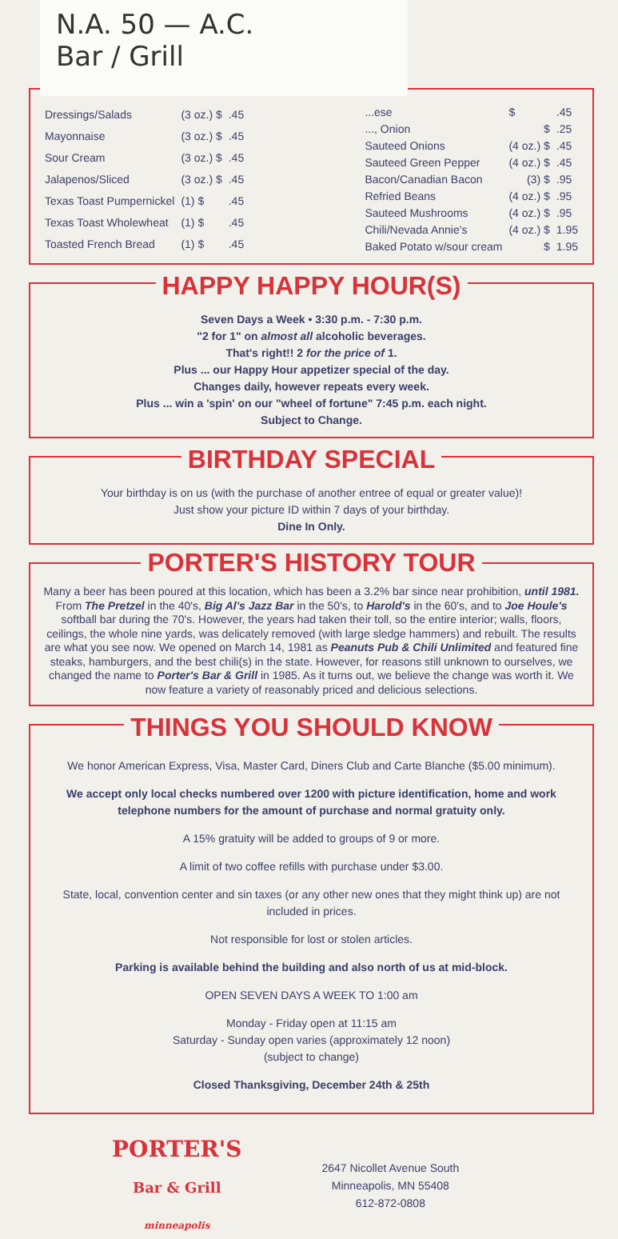N.A. 50 — A.C.
Bar / Grill
| Dressings/Salads | (3 oz.) $ | .45 |
| Mayonnaise | (3 oz.) $ | .45 |
| Sour Cream | (3 oz.) $ | .45 |
| Jalapenos/Sliced | (3 oz.) $ | .45 |
| Texas Toast Pumpernickel | (1) $ | .45 |
| Texas Toast Wholewheat | (1) $ | .45 |
| Toasted French Bread | (1) $ | .45 |
| ...ese | $ | .45 |
| ..., Onion | $ | .25 |
| Sauteed Onions | (4 oz.) $ | .45 |
| Sauteed Green Pepper | (4 oz.) $ | .45 |
| Bacon/Canadian Bacon | (3) $ | .95 |
| Refried Beans | (4 oz.) $ | .95 |
| Sauteed Mushrooms | (4 oz.) $ | .95 |
| Chili/Nevada Annie's | (4 oz.) $ | 1.95 |
| Baked Potato w/sour cream | $ | 1.95 |
HAPPY HAPPY HOUR(S)
Seven Days a Week • 3:30 p.m. - 7:30 p.m.
"2 for 1" on almost all alcoholic beverages.
That's right!! 2 for the price of 1.
Plus ... our Happy Hour appetizer special of the day.
Changes daily, however repeats every week.
Plus ... win a 'spin' on our "wheel of fortune" 7:45 p.m. each night.
Subject to Change.
BIRTHDAY SPECIAL
Your birthday is on us (with the purchase of another entree of equal or greater value)!
Just show your picture ID within 7 days of your birthday.
Dine In Only.
PORTER'S HISTORY TOUR
Many a beer has been poured at this location, which has been a 3.2% bar since near prohibition, until 1981. From The Pretzel in the 40's, Big Al's Jazz Bar in the 50's, to Harold's in the 60's, and to Joe Houle's softball bar during the 70's. However, the years had taken their toll, so the entire interior; walls, floors, ceilings, the whole nine yards, was delicately removed (with large sledge hammers) and rebuilt. The results are what you see now. We opened on March 14, 1981 as Peanuts Pub & Chili Unlimited and featured fine steaks, hamburgers, and the best chili(s) in the state. However, for reasons still unknown to ourselves, we changed the name to Porter's Bar & Grill in 1985. As it turns out, we believe the change was worth it. We now feature a variety of reasonably priced and delicious selections.
THINGS YOU SHOULD KNOW
We honor American Express, Visa, Master Card, Diners Club and Carte Blanche ($5.00 minimum).
We accept only local checks numbered over 1200 with picture identification, home and work telephone numbers for the amount of purchase and normal gratuity only.
A 15% gratuity will be added to groups of 9 or more.
A limit of two coffee refills with purchase under $3.00.
State, local, convention center and sin taxes (or any other new ones that they might think up) are not included in prices.
Not responsible for lost or stolen articles.
Parking is available behind the building and also north of us at mid-block.
OPEN SEVEN DAYS A WEEK TO 1:00 am
Monday - Friday open at 11:15 am
Saturday - Sunday open varies (approximately 12 noon)
(subject to change)
Closed Thanksgiving, December 24th & 25th
PORTER'S
Bar & Grill
minneapolis
2647 Nicollet Avenue South
Minneapolis, MN 55408
612-872-0808